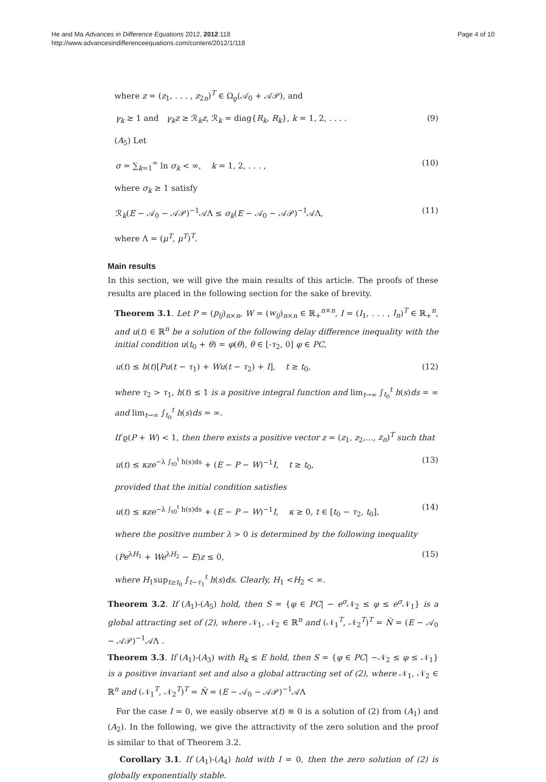He and Ma Advances in Difference Equations 2012, 2012:118
http://www.advancesindifferenceequations.com/content/2012/1/118
Page 4 of 10
where z = (z<sub>1</sub>, . . . , z<sub>2n</sub>)<sup>T</sup> ∈ Ω<sub>ϱ</sub>(𝒜<sub>0</sub> + 𝒜𝒫), and
γ<sub>k</sub> ≥ 1 and γ<sub>k</sub>z ≥ ℛ<sub>k</sub>z, ℛ<sub>k</sub> = diag{R<sub>k</sub>, R<sub>k</sub>}, k = 1, 2, . . . . (9)
(A<sub>5</sub>) Let
σ = ∑<sub>k=1</sub><sup>∞</sup> ln σ<sub>k</sub> < ∞, k = 1, 2, . . . , (10)
where σ<sub>k</sub> ≥ 1 satisfy
ℛ<sub>k</sub>(E − 𝒜<sub>0</sub> − 𝒜𝒫)<sup>−1</sup>𝒜Λ ≤ σ<sub>k</sub>(E − 𝒜<sub>0</sub> − 𝒜𝒫)<sup>−1</sup>𝒜Λ, (11)
where Λ = (μ<sup>T</sup>, μ<sup>T</sup>)<sup>T</sup>.
Main results
In this section, we will give the main results of this article. The proofs of these results are placed in the following section for the sake of brevity.
Theorem 3.1. Let P = (p<sub>ij</sub>)<sub>n×n</sub>, W = (w<sub>ij</sub>)<sub>n×n</sub> ∈ ℝ<sub>+</sub><sup>n×n</sup>, I = (I<sub>1</sub>, . . . , I<sub>n</sub>)<sup>T</sup> ∈ ℝ<sub>+</sub><sup>n</sup>, and u(t) ∈ ℝ<sup>n</sup> be a solution of the following delay difference inequality with the initial condition u(t<sub>0</sub> + θ) = φ(θ), θ ∈ [-τ<sub>2</sub>, 0] φ ∈ PC,
u(t) ≤ h(t)[Pu(t − τ<sub>1</sub>) + Wu(t − τ<sub>2</sub>) + I], t ≥ t<sub>0</sub>, (12)
where τ<sub>2</sub> > τ<sub>1</sub>, h(t) ≤ 1 is a positive integral function and lim<sub>t→∞</sub> ∫<sub>t<sub>0</sub></sub><sup>t</sup> h(s)ds = ∞ and lim<sub>t→∞</sub> ∫<sub>t<sub>0</sub></sub><sup>t</sup> h(s)ds = ∞.
If ϱ(P + W) < 1, then there exists a positive vector z = (z<sub>1</sub>, z<sub>2</sub>,..., z<sub>n</sub>)<sup>T</sup> such that
u(t) ≤ κze<sup>−λ ∫<sub>t0</sub><sup>t</sup> h(s)ds</sup> + (E − P − W)<sup>−1</sup>I, t ≥ t<sub>0</sub>, (13)
provided that the initial condition satisfies
u(t) ≤ κze<sup>−λ ∫<sub>t0</sub><sup>t</sup> h(s)ds</sup> + (E − P − W)<sup>−1</sup>I, κ ≥ 0, t ∈ [t<sub>0</sub> − τ<sub>2</sub>, t<sub>0</sub>], (14)
where the positive number λ > 0 is determined by the following inequality
(Pe<sup>λH<sub>1</sub></sup> + We<sup>λH<sub>2</sub></sup> − E)z ≤ 0, (15)
where H<sub>1</sub>sup<sub>t≥t<sub>0</sub></sub> ∫<sub>t−τ<sub>1</sub></sub><sup>t</sup> h(s)ds. Clearly, H<sub>1</sub> <H<sub>2</sub> < ∞.
Theorem 3.2. If (A<sub>1</sub>)-(A<sub>5</sub>) hold, then S = {φ ∈ PC| − e<sup>σ</sup> 𝒩<sub>2</sub> ≤ φ ≤ e<sup>σ</sup> 𝒩<sub>1</sub>} is a global attracting set of (2), where 𝒩<sub>1</sub>, 𝒩<sub>2</sub> ∈ ℝ<sup>n</sup> and (𝒩<sub>1</sub><sup>T</sup>, 𝒩<sub>2</sub><sup>T</sup>)<sup>T</sup> = N̂ = (E − 𝒜<sub>0</sub> − 𝒜𝒫)<sup>−1</sup>𝒜Λ .
Theorem 3.3. If (A<sub>1</sub>)-(A<sub>3</sub>) with R<sub>k</sub> ≤ E hold, then S = {φ ∈ PC| −𝒩<sub>2</sub> ≤ φ ≤ 𝒩<sub>1</sub>} is a positive invariant set and also a global attracting set of (2), where 𝒩<sub>1</sub>, 𝒩<sub>2</sub> ∈ ℝ<sup>n</sup> and (𝒩<sub>1</sub><sup>T</sup>, 𝒩<sub>2</sub><sup>T</sup>)<sup>T</sup> = N̂ = (E − 𝒜<sub>0</sub> − 𝒜𝒫)<sup>−1</sup>𝒜Λ
For the case I = 0, we easily observe x(t) ≡ 0 is a solution of (2) from (A<sub>1</sub>) and (A<sub>2</sub>). In the following, we give the attractivity of the zero solution and the proof is similar to that of Theorem 3.2.
Corollary 3.1. If (A<sub>1</sub>)-(A<sub>4</sub>) hold with I = 0, then the zero solution of (2) is globally exponentially stable.